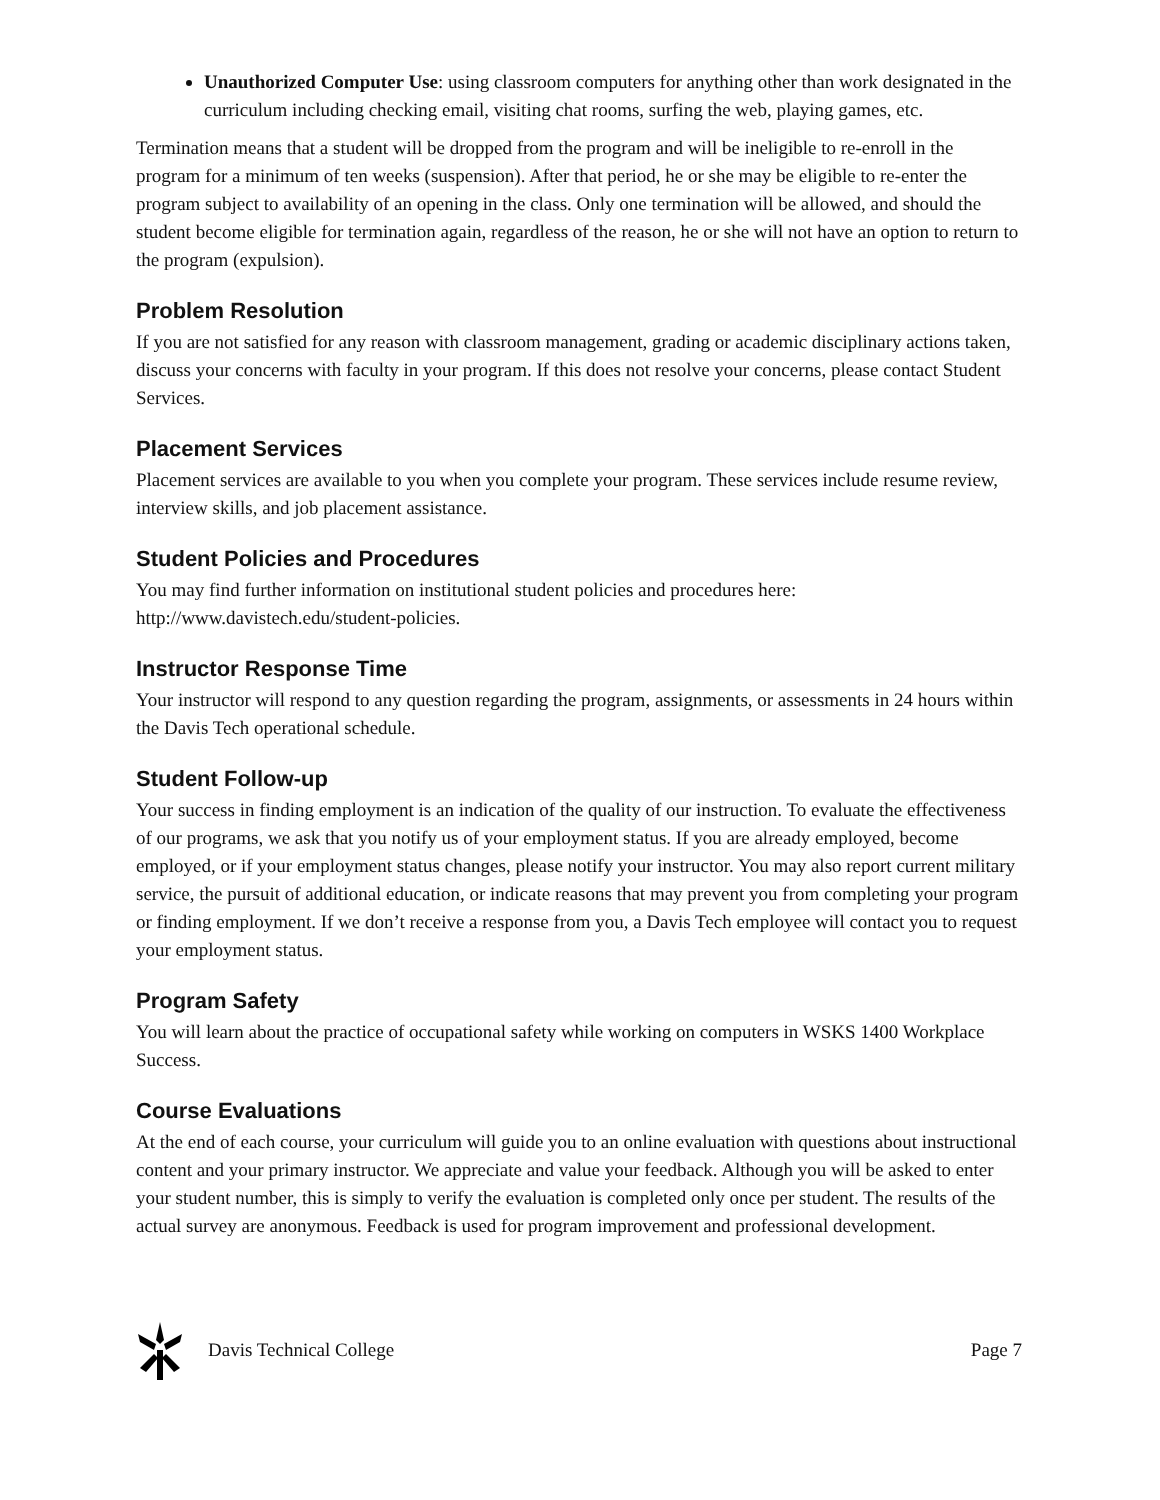Unauthorized Computer Use: using classroom computers for anything other than work designated in the curriculum including checking email, visiting chat rooms, surfing the web, playing games, etc.
Termination means that a student will be dropped from the program and will be ineligible to re-enroll in the program for a minimum of ten weeks (suspension). After that period, he or she may be eligible to re-enter the program subject to availability of an opening in the class. Only one termination will be allowed, and should the student become eligible for termination again, regardless of the reason, he or she will not have an option to return to the program (expulsion).
Problem Resolution
If you are not satisfied for any reason with classroom management, grading or academic disciplinary actions taken, discuss your concerns with faculty in your program. If this does not resolve your concerns, please contact Student Services.
Placement Services
Placement services are available to you when you complete your program. These services include resume review, interview skills, and job placement assistance.
Student Policies and Procedures
You may find further information on institutional student policies and procedures here: http://www.davistech.edu/student-policies.
Instructor Response Time
Your instructor will respond to any question regarding the program, assignments, or assessments in 24 hours within the Davis Tech operational schedule.
Student Follow-up
Your success in finding employment is an indication of the quality of our instruction. To evaluate the effectiveness of our programs, we ask that you notify us of your employment status. If you are already employed, become employed, or if your employment status changes, please notify your instructor. You may also report current military service, the pursuit of additional education, or indicate reasons that may prevent you from completing your program or finding employment. If we don’t receive a response from you, a Davis Tech employee will contact you to request your employment status.
Program Safety
You will learn about the practice of occupational safety while working on computers in WSKS 1400 Workplace Success.
Course Evaluations
At the end of each course, your curriculum will guide you to an online evaluation with questions about instructional content and your primary instructor. We appreciate and value your feedback. Although you will be asked to enter your student number, this is simply to verify the evaluation is completed only once per student. The results of the actual survey are anonymous. Feedback is used for program improvement and professional development.
Davis Technical College Page 7